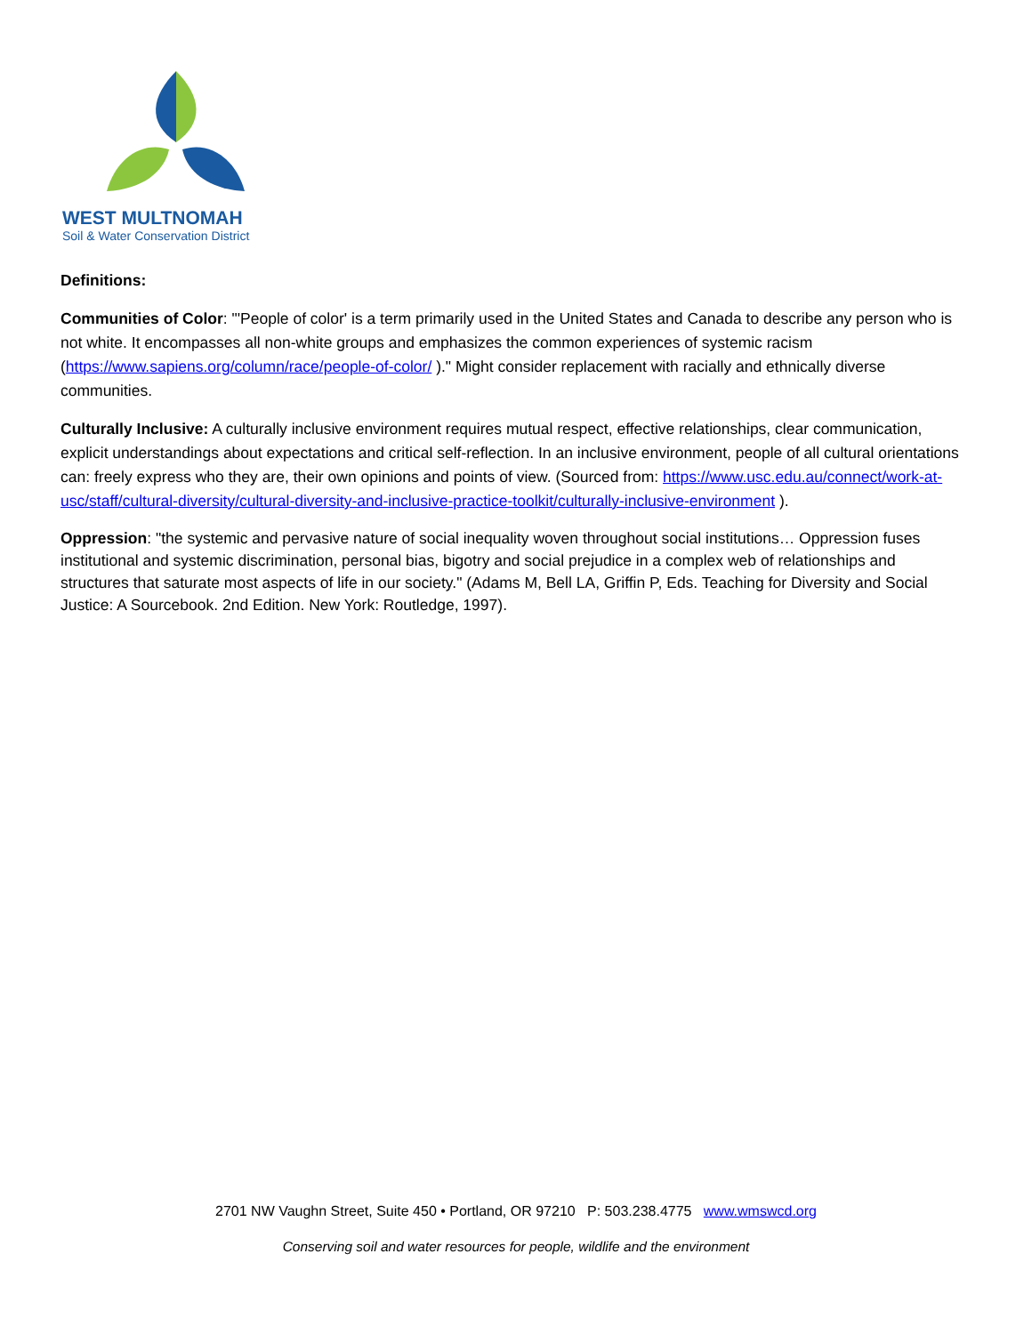WEST MULTNOMAH
Soil & Water Conservation District
Definitions:
Communities of Color: "'People of color' is a term primarily used in the United States and Canada to describe any person who is not white. It encompasses all non-white groups and emphasizes the common experiences of systemic racism (https://www.sapiens.org/column/race/people-of-color/ )." Might consider replacement with racially and ethnically diverse communities.
Culturally Inclusive: A culturally inclusive environment requires mutual respect, effective relationships, clear communication, explicit understandings about expectations and critical self-reflection. In an inclusive environment, people of all cultural orientations can: freely express who they are, their own opinions and points of view. (Sourced from: https://www.usc.edu.au/connect/work-at-usc/staff/cultural-diversity/cultural-diversity-and-inclusive-practice-toolkit/culturally-inclusive-environment ).
Oppression: "the systemic and pervasive nature of social inequality woven throughout social institutions… Oppression fuses institutional and systemic discrimination, personal bias, bigotry and social prejudice in a complex web of relationships and structures that saturate most aspects of life in our society." (Adams M, Bell LA, Griffin P, Eds. Teaching for Diversity and Social Justice: A Sourcebook. 2nd Edition. New York: Routledge, 1997).
2701 NW Vaughn Street, Suite 450 • Portland, OR 97210 P: 503.238.4775 www.wmswcd.org
Conserving soil and water resources for people, wildlife and the environment